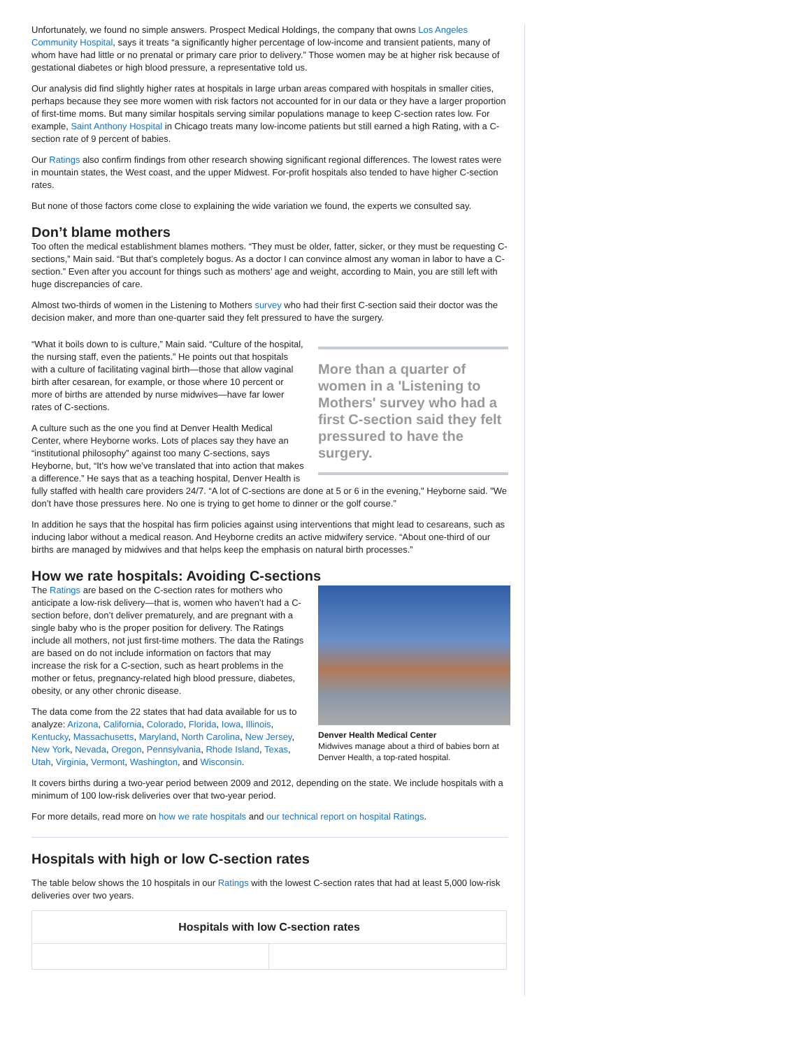Unfortunately, we found no simple answers. Prospect Medical Holdings, the company that owns Los Angeles Community Hospital, says it treats “a significantly higher percentage of low-income and transient patients, many of whom have had little or no prenatal or primary care prior to delivery.” Those women may be at higher risk because of gestational diabetes or high blood pressure, a representative told us.
Our analysis did find slightly higher rates at hospitals in large urban areas compared with hospitals in smaller cities, perhaps because they see more women with risk factors not accounted for in our data or they have a larger proportion of first-time moms. But many similar hospitals serving similar populations manage to keep C-section rates low. For example, Saint Anthony Hospital in Chicago treats many low-income patients but still earned a high Rating, with a C-section rate of 9 percent of babies.
Our Ratings also confirm findings from other research showing significant regional differences. The lowest rates were in mountain states, the West coast, and the upper Midwest. For-profit hospitals also tended to have higher C-section rates.
But none of those factors come close to explaining the wide variation we found, the experts we consulted say.
Don’t blame mothers
Too often the medical establishment blames mothers. “They must be older, fatter, sicker, or they must be requesting C-sections,” Main said. “But that’s completely bogus. As a doctor I can convince almost any woman in labor to have a C-section.” Even after you account for things such as mothers’ age and weight, according to Main, you are still left with huge discrepancies of care.
Almost two-thirds of women in the Listening to Mothers survey who had their first C-section said their doctor was the decision maker, and more than one-quarter said they felt pressured to have the surgery.
More than a quarter of women in a 'Listening to Mothers' survey who had a first C-section said they felt pressured to have the surgery.
“What it boils down to is culture,” Main said. “Culture of the hospital, the nursing staff, even the patients.” He points out that hospitals with a culture of facilitating vaginal birth—those that allow vaginal birth after cesarean, for example, or those where 10 percent or more of births are attended by nurse midwives—have far lower rates of C-sections.
A culture such as the one you find at Denver Health Medical Center, where Heyborne works. Lots of places say they have an “institutional philosophy” against too many C-sections, says Heyborne, but, “It's how we’ve translated that into action that makes a difference.” He says that as a teaching hospital, Denver Health is fully staffed with health care providers 24/7. “A lot of C-sections are done at 5 or 6 in the evening," Heyborne said. "We don’t have those pressures here. No one is trying to get home to dinner or the golf course.”
In addition he says that the hospital has firm policies against using interventions that might lead to cesareans, such as inducing labor without a medical reason. And Heyborne credits an active midwifery service. “About one-third of our births are managed by midwives and that helps keep the emphasis on natural birth processes.”
How we rate hospitals: Avoiding C-sections
Denver Health Medical Center
Midwives manage about a third of babies born at Denver Health, a top-rated hospital.
The Ratings are based on the C-section rates for mothers who anticipate a low-risk delivery—that is, women who haven’t had a C-section before, don’t deliver prematurely, and are pregnant with a single baby who is the proper position for delivery. The Ratings include all mothers, not just first-time mothers. The data the Ratings are based on do not include information on factors that may increase the risk for a C-section, such as heart problems in the mother or fetus, pregnancy-related high blood pressure, diabetes, obesity, or any other chronic disease.
The data come from the 22 states that had data available for us to analyze: Arizona, California, Colorado, Florida, Iowa, Illinois, Kentucky, Massachusetts, Maryland, North Carolina, New Jersey, New York, Nevada, Oregon, Pennsylvania, Rhode Island, Texas, Utah, Virginia, Vermont, Washington, and Wisconsin.
It covers births during a two-year period between 2009 and 2012, depending on the state. We include hospitals with a minimum of 100 low-risk deliveries over that two-year period.
For more details, read more on how we rate hospitals and our technical report on hospital Ratings.
Hospitals with high or low C-section rates
The table below shows the 10 hospitals in our Ratings with the lowest C-section rates that had at least 5,000 low-risk deliveries over two years.
| Hospitals with low C-section rates | |
| --- | --- |